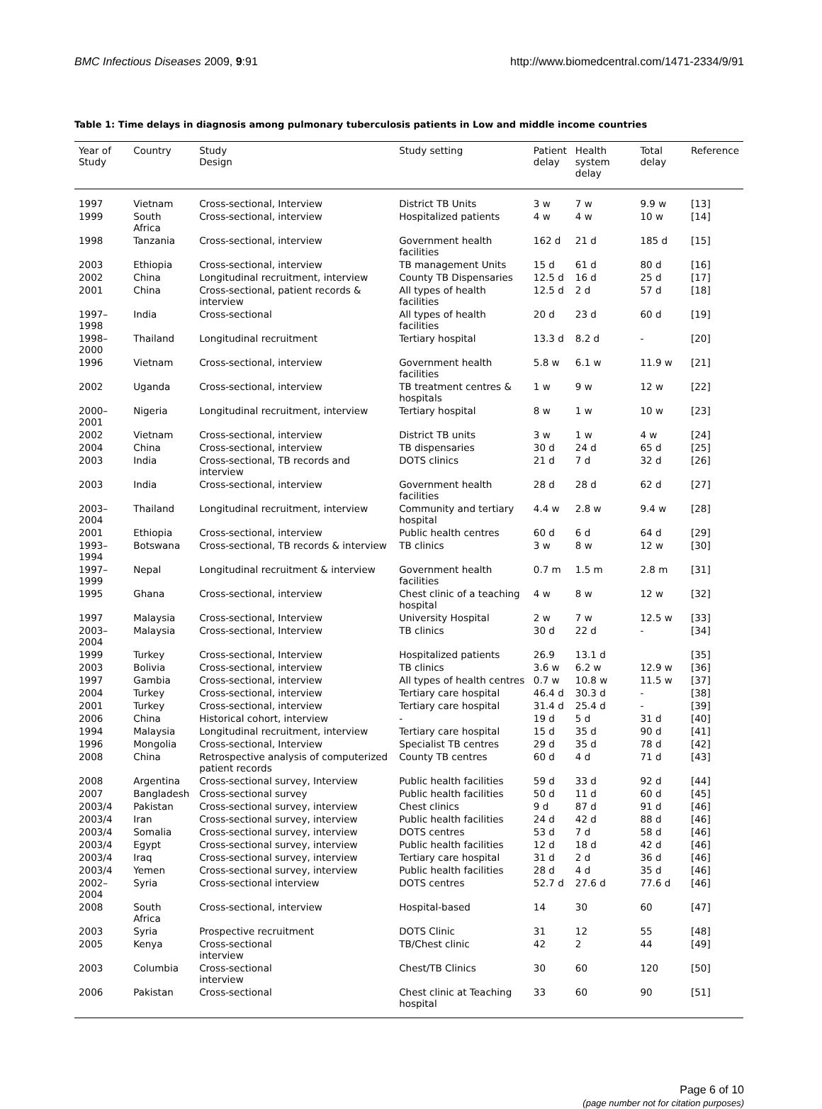BMC Infectious Diseases 2009, 9:91 http://www.biomedcentral.com/1471-2334/9/91
Table 1: Time delays in diagnosis among pulmonary tuberculosis patients in Low and middle income countries
| Year of Study | Country | Study Design | Study setting | Patient delay | Health system delay | Total delay | Reference |
| --- | --- | --- | --- | --- | --- | --- | --- |
| 1997 | Vietnam | Cross-sectional, Interview | District TB Units | 3 w | 7 w | 9.9 w | [13] |
| 1999 | South Africa | Cross-sectional, interview | Hospitalized patients | 4 w | 4 w | 10 w | [14] |
| 1998 | Tanzania | Cross-sectional, interview | Government health facilities | 162 d | 21 d | 185 d | [15] |
| 2003 | Ethiopia | Cross-sectional, interview | TB management Units | 15 d | 61 d | 80 d | [16] |
| 2002 | China | Longitudinal recruitment, interview | County TB Dispensaries | 12.5 d | 16 d | 25 d | [17] |
| 2001 | China | Cross-sectional, patient records & interview | All types of health facilities | 12.5 d | 2 d | 57 d | [18] |
| 1997–1998 | India | Cross-sectional | All types of health facilities | 20 d | 23 d | 60 d | [19] |
| 1998–2000 | Thailand | Longitudinal recruitment | Tertiary hospital | 13.3 d | 8.2 d | - | [20] |
| 1996 | Vietnam | Cross-sectional, interview | Government health facilities | 5.8 w | 6.1 w | 11.9 w | [21] |
| 2002 | Uganda | Cross-sectional, interview | TB treatment centres & hospitals | 1 w | 9 w | 12 w | [22] |
| 2000–2001 | Nigeria | Longitudinal recruitment, interview | Tertiary hospital | 8 w | 1 w | 10 w | [23] |
| 2002 | Vietnam | Cross-sectional, interview | District TB units | 3 w | 1 w | 4 w | [24] |
| 2004 | China | Cross-sectional, interview | TB dispensaries | 30 d | 24 d | 65 d | [25] |
| 2003 | India | Cross-sectional, TB records and interview | DOTS clinics | 21 d | 7 d | 32 d | [26] |
| 2003 | India | Cross-sectional, interview | Government health facilities | 28 d | 28 d | 62 d | [27] |
| 2003–2004 | Thailand | Longitudinal recruitment, interview | Community and tertiary hospital | 4.4 w | 2.8 w | 9.4 w | [28] |
| 2001 | Ethiopia | Cross-sectional, interview | Public health centres | 60 d | 6 d | 64 d | [29] |
| 1993–1994 | Botswana | Cross-sectional, TB records & interview | TB clinics | 3 w | 8 w | 12 w | [30] |
| 1997–1999 | Nepal | Longitudinal recruitment & interview | Government health facilities | 0.7 m | 1.5 m | 2.8 m | [31] |
| 1995 | Ghana | Cross-sectional, interview | Chest clinic of a teaching hospital | 4 w | 8 w | 12 w | [32] |
| 1997 | Malaysia | Cross-sectional, Interview | University Hospital | 2 w | 7 w | 12.5 w | [33] |
| 2003–2004 | Malaysia | Cross-sectional, Interview | TB clinics | 30 d | 22 d | - | [34] |
| 1999 | Turkey | Cross-sectional, Interview | Hospitalized patients | 26.9 | 13.1 d | | [35] |
| 2003 | Bolivia | Cross-sectional, interview | TB clinics | 3.6 w | 6.2 w | 12.9 w | [36] |
| 1997 | Gambia | Cross-sectional, interview | All types of health centres | 0.7 w | 10.8 w | 11.5 w | [37] |
| 2004 | Turkey | Cross-sectional, interview | Tertiary care hospital | 46.4 d | 30.3 d | - | [38] |
| 2001 | Turkey | Cross-sectional, interview | Tertiary care hospital | 31.4 d | 25.4 d | - | [39] |
| 2006 | China | Historical cohort, interview | - | 19 d | 5 d | 31 d | [40] |
| 1994 | Malaysia | Longitudinal recruitment, interview | Tertiary care hospital | 15 d | 35 d | 90 d | [41] |
| 1996 | Mongolia | Cross-sectional, Interview | Specialist TB centres | 29 d | 35 d | 78 d | [42] |
| 2008 | China | Retrospective analysis of computerized patient records | County TB centres | 60 d | 4 d | 71 d | [43] |
| 2008 | Argentina | Cross-sectional survey, Interview | Public health facilities | 59 d | 33 d | 92 d | [44] |
| 2007 | Bangladesh | Cross-sectional survey | Public health facilities | 50 d | 11 d | 60 d | [45] |
| 2003/4 | Pakistan | Cross-sectional survey, interview | Chest clinics | 9 d | 87 d | 91 d | [46] |
| 2003/4 | Iran | Cross-sectional survey, interview | Public health facilities | 24 d | 42 d | 88 d | [46] |
| 2003/4 | Somalia | Cross-sectional survey, interview | DOTS centres | 53 d | 7 d | 58 d | [46] |
| 2003/4 | Egypt | Cross-sectional survey, interview | Public health facilities | 12 d | 18 d | 42 d | [46] |
| 2003/4 | Iraq | Cross-sectional survey, interview | Tertiary care hospital | 31 d | 2 d | 36 d | [46] |
| 2003/4 | Yemen | Cross-sectional survey, interview | Public health facilities | 28 d | 4 d | 35 d | [46] |
| 2002–2004 | Syria | Cross-sectional interview | DOTS centres | 52.7 d | 27.6 d | 77.6 d | [46] |
| 2008 | South Africa | Cross-sectional, interview | Hospital-based | 14 | 30 | 60 | [47] |
| 2003 | Syria | Prospective recruitment | DOTS Clinic | 31 | 12 | 55 | [48] |
| 2005 | Kenya | Cross-sectional interview | TB/Chest clinic | 42 | 2 | 44 | [49] |
| 2003 | Columbia | Cross-sectional interview | Chest/TB Clinics | 30 | 60 | 120 | [50] |
| 2006 | Pakistan | Cross-sectional | Chest clinic at Teaching hospital | 33 | 60 | 90 | [51] |
Page 6 of 10
(page number not for citation purposes)